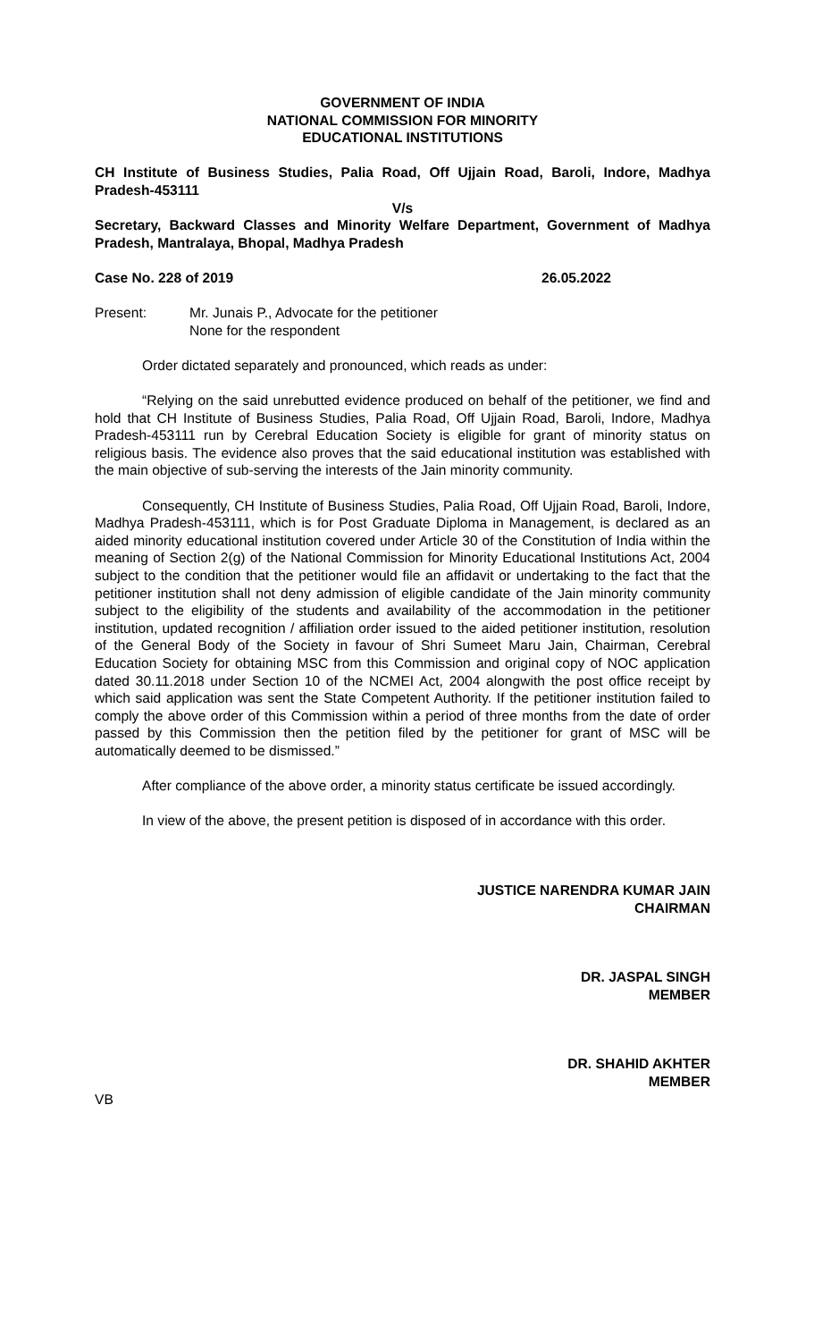GOVERNMENT OF INDIA
NATIONAL COMMISSION FOR MINORITY
EDUCATIONAL INSTITUTIONS
CH Institute of Business Studies, Palia Road, Off Ujjain Road, Baroli, Indore, Madhya Pradesh-453111
V/s
Secretary, Backward Classes and Minority Welfare Department, Government of Madhya Pradesh, Mantralaya, Bhopal, Madhya Pradesh
Case No. 228 of 2019 26.05.2022
Present: Mr. Junais P., Advocate for the petitioner
None for the respondent
Order dictated separately and pronounced, which reads as under:
“Relying on the said unrebutted evidence produced on behalf of the petitioner, we find and hold that CH Institute of Business Studies, Palia Road, Off Ujjain Road, Baroli, Indore, Madhya Pradesh-453111 run by Cerebral Education Society is eligible for grant of minority status on religious basis. The evidence also proves that the said educational institution was established with the main objective of sub-serving the interests of the Jain minority community.
Consequently, CH Institute of Business Studies, Palia Road, Off Ujjain Road, Baroli, Indore, Madhya Pradesh-453111, which is for Post Graduate Diploma in Management, is declared as an aided minority educational institution covered under Article 30 of the Constitution of India within the meaning of Section 2(g) of the National Commission for Minority Educational Institutions Act, 2004 subject to the condition that the petitioner would file an affidavit or undertaking to the fact that the petitioner institution shall not deny admission of eligible candidate of the Jain minority community subject to the eligibility of the students and availability of the accommodation in the petitioner institution, updated recognition / affiliation order issued to the aided petitioner institution, resolution of the General Body of the Society in favour of Shri Sumeet Maru Jain, Chairman, Cerebral Education Society for obtaining MSC from this Commission and original copy of NOC application dated 30.11.2018 under Section 10 of the NCMEI Act, 2004 alongwith the post office receipt by which said application was sent the State Competent Authority. If the petitioner institution failed to comply the above order of this Commission within a period of three months from the date of order passed by this Commission then the petition filed by the petitioner for grant of MSC will be automatically deemed to be dismissed.”
After compliance of the above order, a minority status certificate be issued accordingly.
In view of the above, the present petition is disposed of in accordance with this order.
JUSTICE NARENDRA KUMAR JAIN
CHAIRMAN
DR. JASPAL SINGH
MEMBER
DR. SHAHID AKHTER
MEMBER
VB